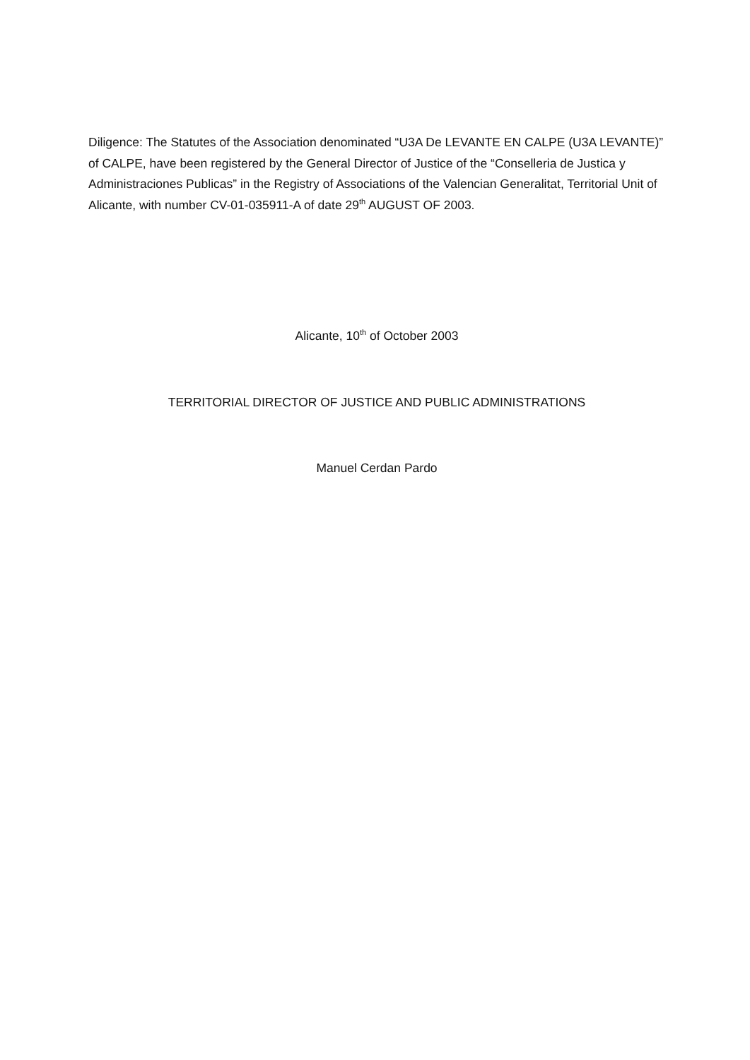Diligence: The Statutes of the Association denominated “U3A De LEVANTE EN CALPE (U3A LEVANTE)” of CALPE, have been registered by the General Director of Justice of the “Conselleria de Justica y Administraciones Publicas” in the Registry of Associations of the Valencian Generalitat, Territorial Unit of Alicante, with number CV-01-035911-A of date 29<sup>th</sup> AUGUST OF 2003.
Alicante, 10<sup>th</sup> of October 2003
TERRITORIAL DIRECTOR OF JUSTICE AND PUBLIC ADMINISTRATIONS
Manuel Cerdan Pardo